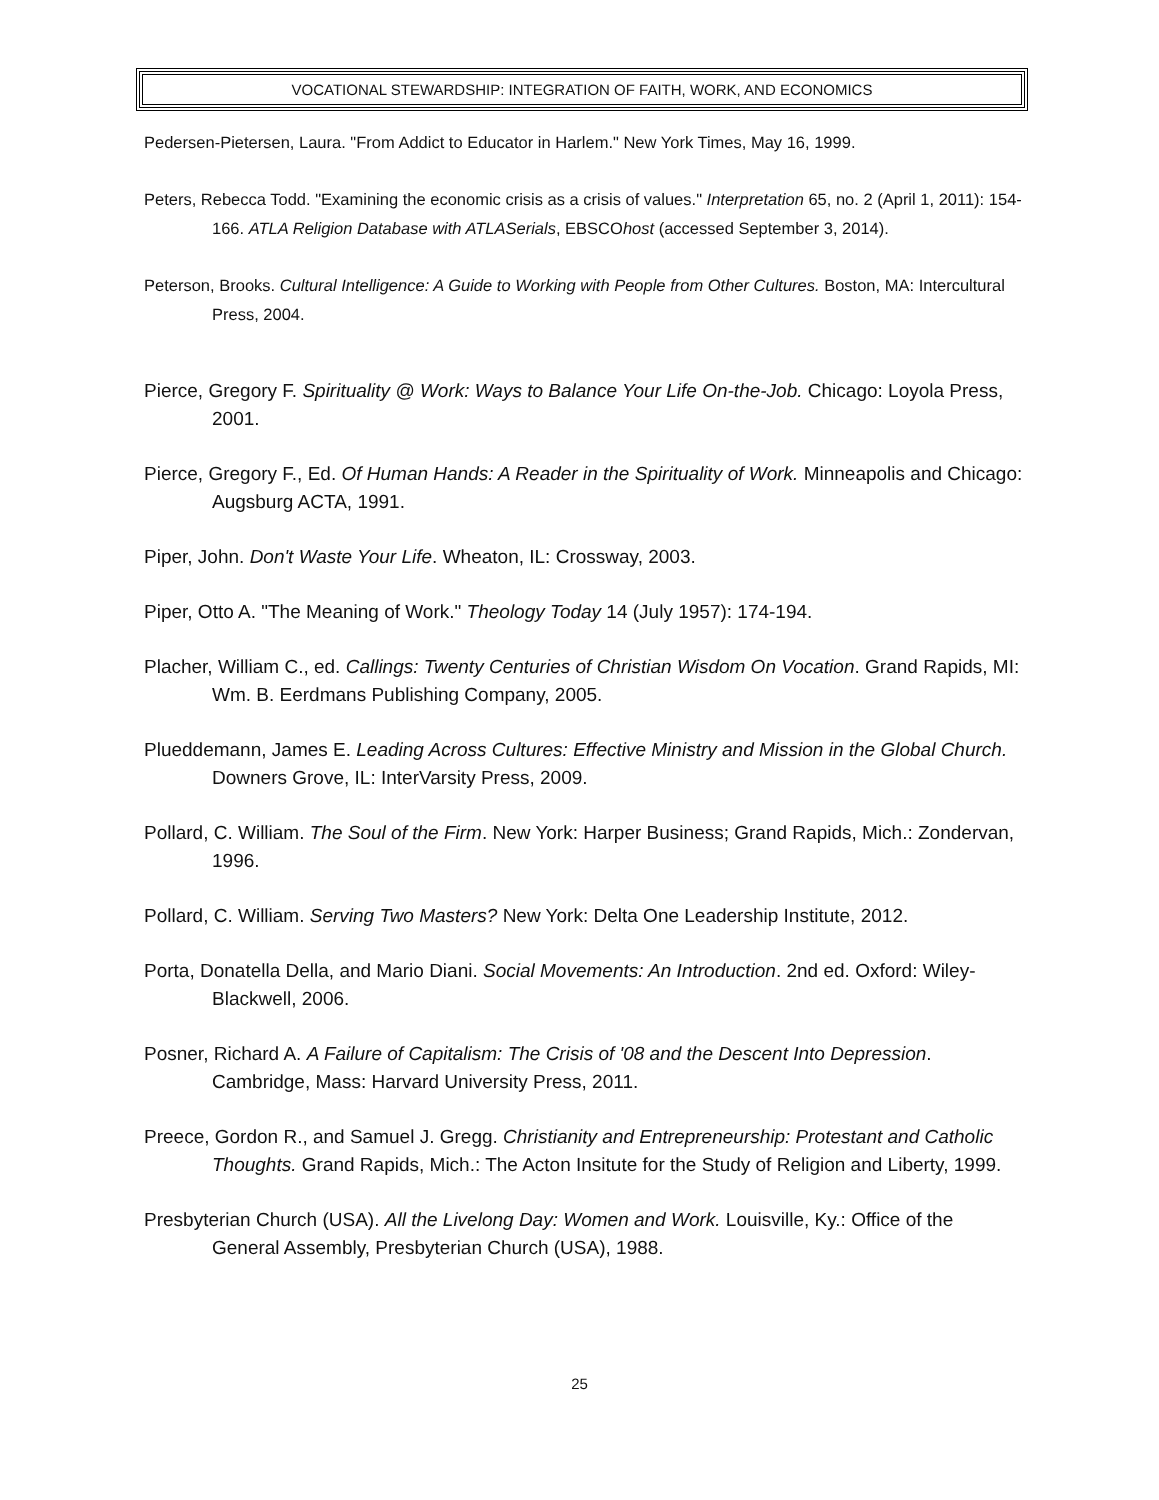VOCATIONAL STEWARDSHIP: INTEGRATION OF FAITH, WORK, AND ECONOMICS
Pedersen-Pietersen, Laura. "From Addict to Educator in Harlem." New York Times, May 16, 1999.
Peters, Rebecca Todd. "Examining the economic crisis as a crisis of values." Interpretation 65, no. 2 (April 1, 2011): 154-166. ATLA Religion Database with ATLASerials, EBSCOhost (accessed September 3, 2014).
Peterson, Brooks. Cultural Intelligence: A Guide to Working with People from Other Cultures. Boston, MA: Intercultural Press, 2004.
Pierce, Gregory F. Spirituality @ Work: Ways to Balance Your Life On-the-Job. Chicago: Loyola Press, 2001.
Pierce, Gregory F., Ed. Of Human Hands: A Reader in the Spirituality of Work. Minneapolis and Chicago: Augsburg ACTA, 1991.
Piper, John. Don't Waste Your Life. Wheaton, IL: Crossway, 2003.
Piper, Otto A. "The Meaning of Work." Theology Today 14 (July 1957): 174-194.
Placher, William C., ed. Callings: Twenty Centuries of Christian Wisdom On Vocation. Grand Rapids, MI: Wm. B. Eerdmans Publishing Company, 2005.
Plueddemann, James E. Leading Across Cultures: Effective Ministry and Mission in the Global Church. Downers Grove, IL: InterVarsity Press, 2009.
Pollard, C. William. The Soul of the Firm. New York: Harper Business; Grand Rapids, Mich.: Zondervan, 1996.
Pollard, C. William. Serving Two Masters? New York: Delta One Leadership Institute, 2012.
Porta, Donatella Della, and Mario Diani. Social Movements: An Introduction. 2nd ed. Oxford: Wiley-Blackwell, 2006.
Posner, Richard A. A Failure of Capitalism: The Crisis of '08 and the Descent Into Depression. Cambridge, Mass: Harvard University Press, 2011.
Preece, Gordon R., and Samuel J. Gregg. Christianity and Entrepreneurship: Protestant and Catholic Thoughts. Grand Rapids, Mich.: The Acton Insitute for the Study of Religion and Liberty, 1999.
Presbyterian Church (USA). All the Livelong Day: Women and Work. Louisville, Ky.: Office of the General Assembly, Presbyterian Church (USA), 1988.
25